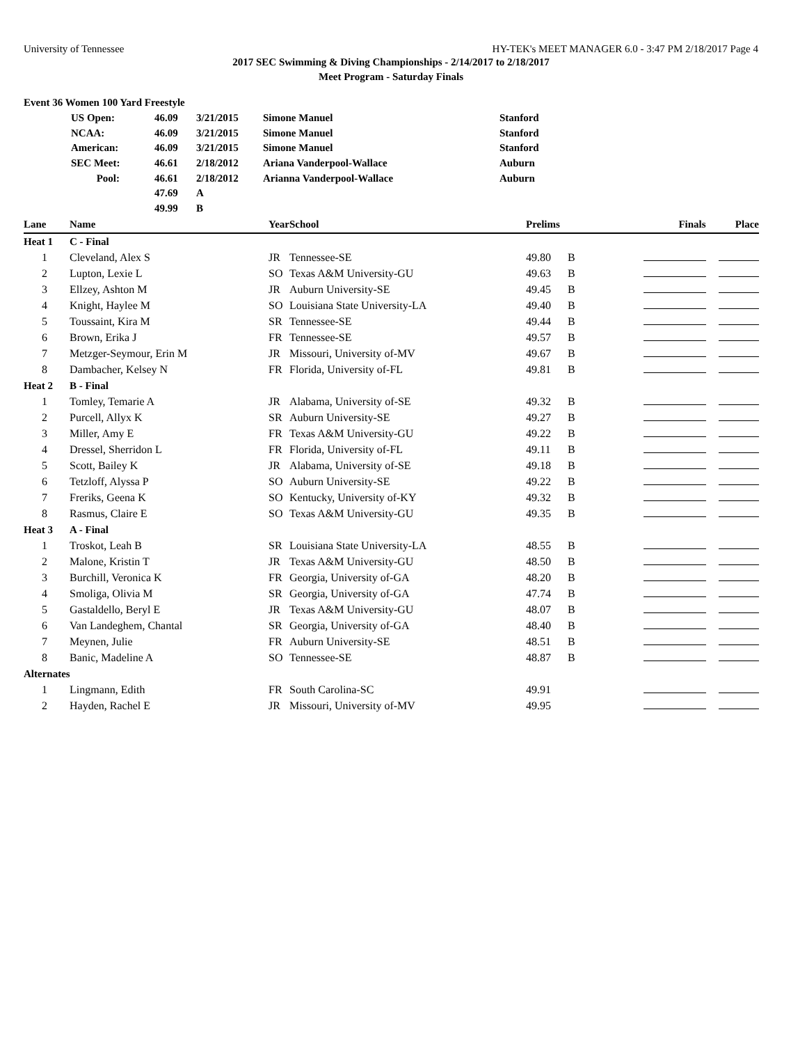University of Tennessee HY-TEK's MEET MANAGER 6.0 - 3:47 PM 2/18/2017 Page 4
2017 SEC Swimming & Diving Championships - 2/14/2017 to 2/18/2017
Meet Program - Saturday Finals
| Event 36 Women 100 Yard Freestyle | | | | | |
| | US Open: | 46.09 | 3/21/2015 | Simone Manuel | Stanford |
| | NCAA: | 46.09 | 3/21/2015 | Simone Manuel | Stanford |
| | American: | 46.09 | 3/21/2015 | Simone Manuel | Stanford |
| | SEC Meet: | 46.61 | 2/18/2012 | Ariana Vanderpool-Wallace | Auburn |
| | Pool: | 46.61 | 2/18/2012 | Arianna Vanderpool-Wallace | Auburn |
| | | 47.69 | A | | |
| | | 49.99 | B | | |
| Lane | Name | Year | School | Prelims | | Finals | Place |
| --- | --- | --- | --- | --- | --- | --- | --- |
| Heat 1 | C - Final | | | | | | |
| 1 | Cleveland, Alex S | JR | Tennessee-SE | 49.80 | B | | |
| 2 | Lupton, Lexie L | SO | Texas A&M University-GU | 49.63 | B | | |
| 3 | Ellzey, Ashton M | JR | Auburn University-SE | 49.45 | B | | |
| 4 | Knight, Haylee M | SO | Louisiana State University-LA | 49.40 | B | | |
| 5 | Toussaint, Kira M | SR | Tennessee-SE | 49.44 | B | | |
| 6 | Brown, Erika J | FR | Tennessee-SE | 49.57 | B | | |
| 7 | Metzger-Seymour, Erin M | JR | Missouri, University of-MV | 49.67 | B | | |
| 8 | Dambacher, Kelsey N | FR | Florida, University of-FL | 49.81 | B | | |
| Heat 2 | B - Final | | | | | | |
| 1 | Tomley, Temarie A | JR | Alabama, University of-SE | 49.32 | B | | |
| 2 | Purcell, Allyx K | SR | Auburn University-SE | 49.27 | B | | |
| 3 | Miller, Amy E | FR | Texas A&M University-GU | 49.22 | B | | |
| 4 | Dressel, Sherridon L | FR | Florida, University of-FL | 49.11 | B | | |
| 5 | Scott, Bailey K | JR | Alabama, University of-SE | 49.18 | B | | |
| 6 | Tetzloff, Alyssa P | SO | Auburn University-SE | 49.22 | B | | |
| 7 | Freriks, Geena K | SO | Kentucky, University of-KY | 49.32 | B | | |
| 8 | Rasmus, Claire E | SO | Texas A&M University-GU | 49.35 | B | | |
| Heat 3 | A - Final | | | | | | |
| 1 | Troskot, Leah B | SR | Louisiana State University-LA | 48.55 | B | | |
| 2 | Malone, Kristin T | JR | Texas A&M University-GU | 48.50 | B | | |
| 3 | Burchill, Veronica K | FR | Georgia, University of-GA | 48.20 | B | | |
| 4 | Smoliga, Olivia M | SR | Georgia, University of-GA | 47.74 | B | | |
| 5 | Gastaldello, Beryl E | JR | Texas A&M University-GU | 48.07 | B | | |
| 6 | Van Landeghem, Chantal | SR | Georgia, University of-GA | 48.40 | B | | |
| 7 | Meynen, Julie | FR | Auburn University-SE | 48.51 | B | | |
| 8 | Banic, Madeline A | SO | Tennessee-SE | 48.87 | B | | |
| Alternates | | | | | | | |
| 1 | Lingmann, Edith | FR | South Carolina-SC | 49.91 | | | |
| 2 | Hayden, Rachel E | JR | Missouri, University of-MV | 49.95 | | | |